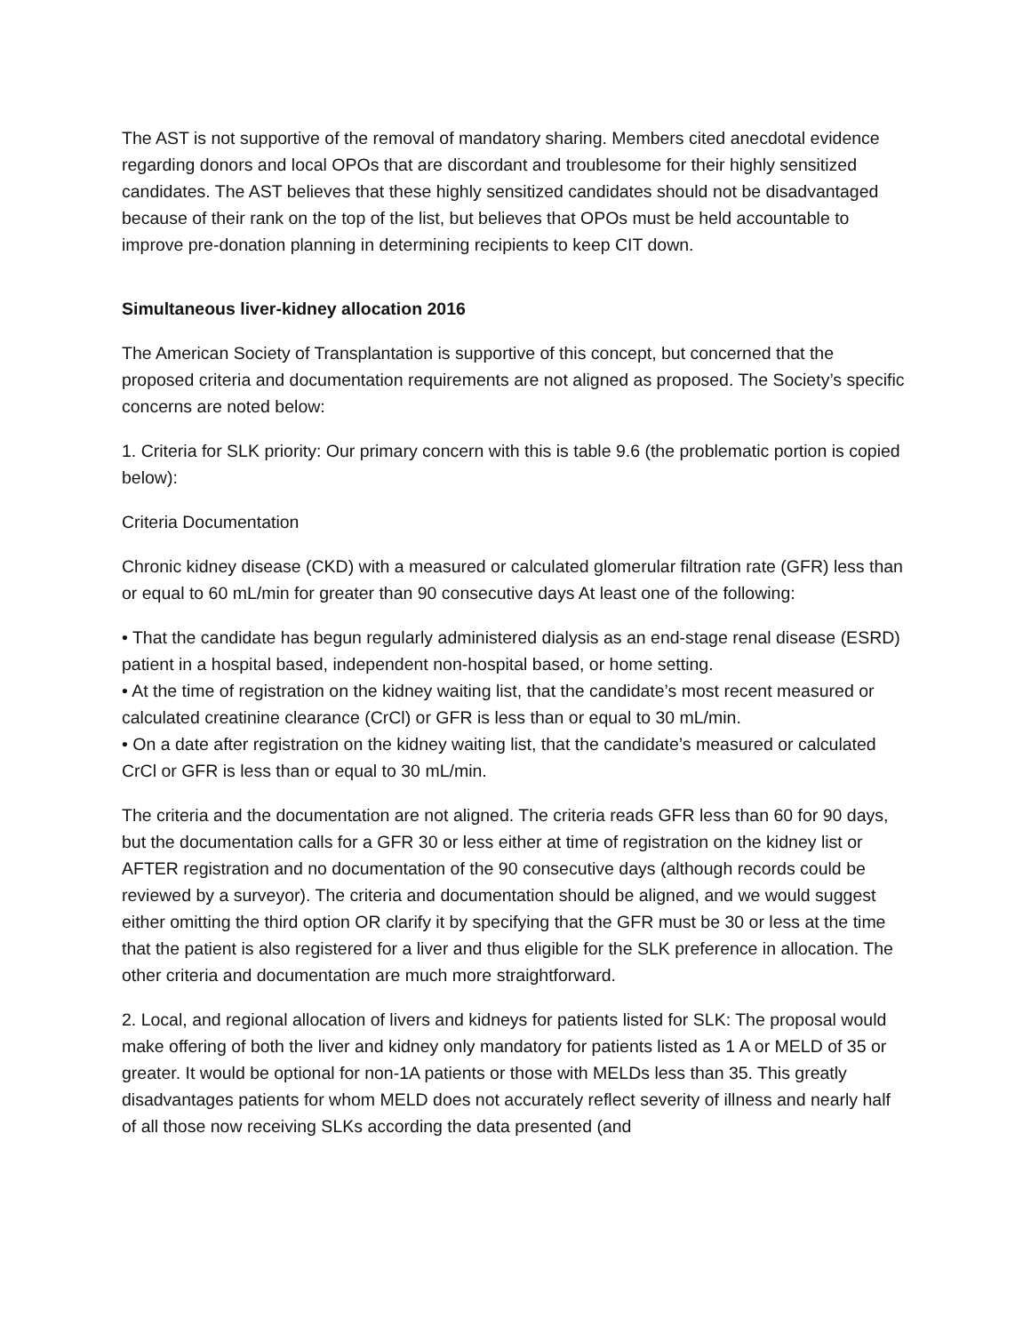The AST is not supportive of the removal of mandatory sharing. Members cited anecdotal evidence regarding donors and local OPOs that are discordant and troublesome for their highly sensitized candidates. The AST believes that these highly sensitized candidates should not be disadvantaged because of their rank on the top of the list, but believes that OPOs must be held accountable to improve pre-donation planning in determining recipients to keep CIT down.
Simultaneous liver-kidney allocation 2016
The American Society of Transplantation is supportive of this concept, but concerned that the proposed criteria and documentation requirements are not aligned as proposed. The Society’s specific concerns are noted below:
1. Criteria for SLK priority: Our primary concern with this is table 9.6 (the problematic portion is copied below):
Criteria Documentation
Chronic kidney disease (CKD) with a measured or calculated glomerular filtration rate (GFR) less than or equal to 60 mL/min for greater than 90 consecutive days At least one of the following:
• That the candidate has begun regularly administered dialysis as an end-stage renal disease (ESRD) patient in a hospital based, independent non-hospital based, or home setting.
• At the time of registration on the kidney waiting list, that the candidate’s most recent measured or calculated creatinine clearance (CrCl) or GFR is less than or equal to 30 mL/min.
• On a date after registration on the kidney waiting list, that the candidate’s measured or calculated CrCl or GFR is less than or equal to 30 mL/min.
The criteria and the documentation are not aligned. The criteria reads GFR less than 60 for 90 days, but the documentation calls for a GFR 30 or less either at time of registration on the kidney list or AFTER registration and no documentation of the 90 consecutive days (although records could be reviewed by a surveyor). The criteria and documentation should be aligned, and we would suggest either omitting the third option OR clarify it by specifying that the GFR must be 30 or less at the time that the patient is also registered for a liver and thus eligible for the SLK preference in allocation. The other criteria and documentation are much more straightforward.
2. Local, and regional allocation of livers and kidneys for patients listed for SLK: The proposal would make offering of both the liver and kidney only mandatory for patients listed as 1 A or MELD of 35 or greater. It would be optional for non-1A patients or those with MELDs less than 35. This greatly disadvantages patients for whom MELD does not accurately reflect severity of illness and nearly half of all those now receiving SLKs according the data presented (and